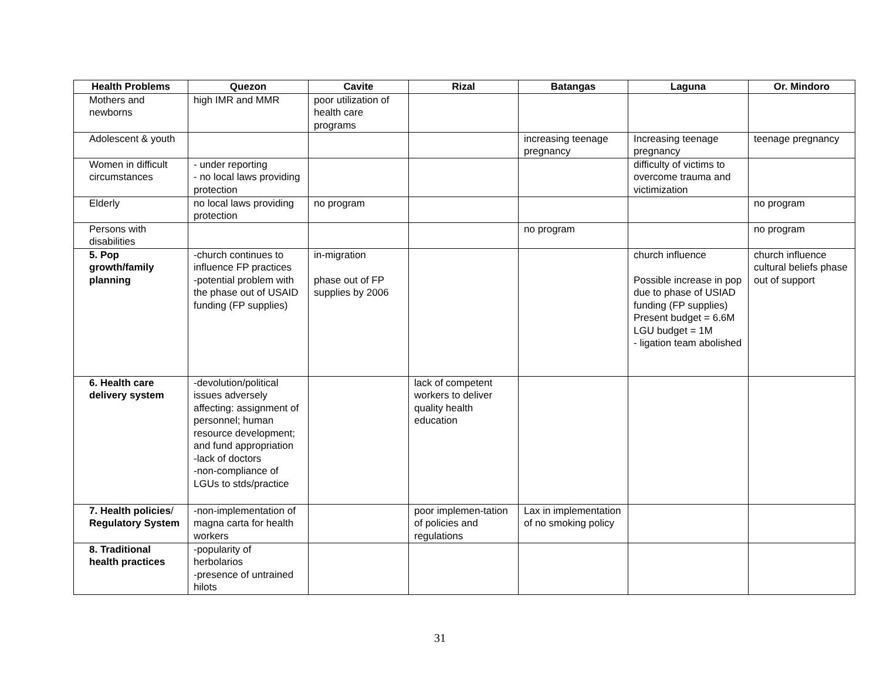| Health Problems | Quezon | Cavite | Rizal | Batangas | Laguna | Or. Mindoro |
| --- | --- | --- | --- | --- | --- | --- |
| Mothers and newborns | high IMR and MMR | poor utilization of health care programs | | | | |
| Adolescent & youth | | | | increasing teenage pregnancy | Increasing teenage pregnancy | teenage pregnancy |
| Women in difficult circumstances | - under reporting - no local laws providing protection | | | | difficulty of victims to overcome trauma and victimization | |
| Elderly | no local laws providing protection | no program | | | | no program |
| Persons with disabilities | | | | no program | | no program |
| 5. Pop growth/family planning | -church continues to influence FP practices -potential problem with the phase out of USAID funding (FP supplies) | in-migration phase out of FP supplies by 2006 | | | church influence Possible increase in pop due to phase of USIAD funding (FP supplies) Present budget = 6.6M LGU budget = 1M - ligation team abolished | church influence cultural beliefs phase out of support |
| 6. Health care delivery system | -devolution/political issues adversely affecting: assignment of personnel; human resource development; and fund appropriation -lack of doctors -non-compliance of LGUs to stds/practice | | lack of competent workers to deliver quality health education | | | |
| 7. Health policies / Regulatory System | -non-implementation of magna carta for health workers | | poor implemen-tation of policies and regulations | Lax in implementation of no smoking policy | | |
| 8. Traditional health practices | -popularity of herbolarios -presence of untrained hilots | | | | | |
31